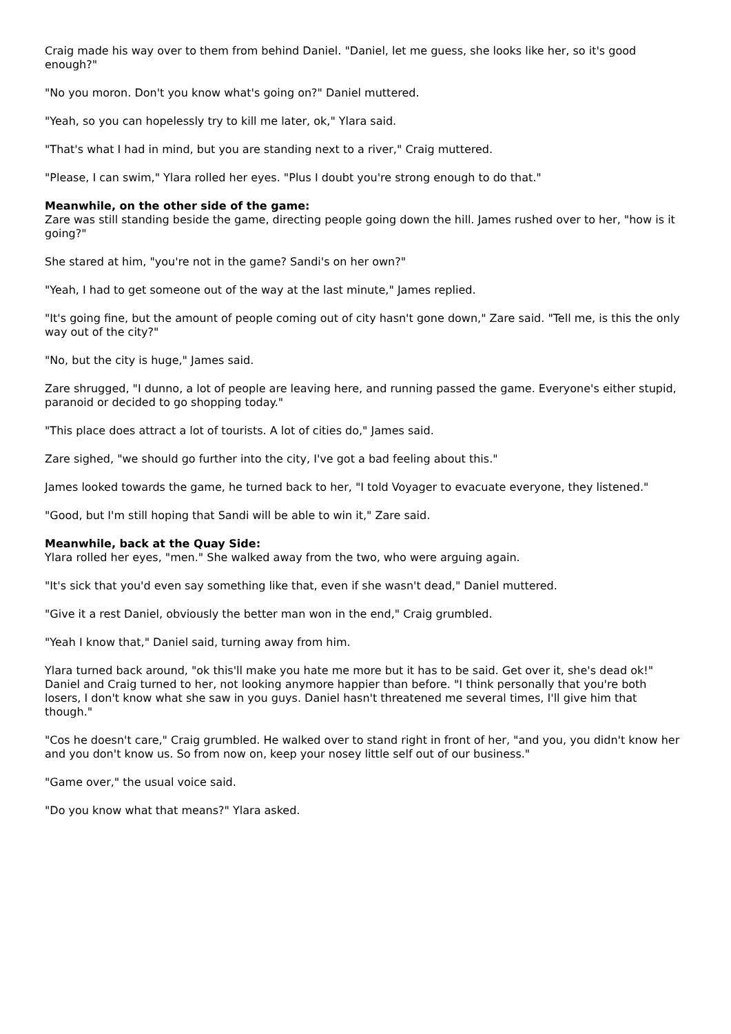Craig made his way over to them from behind Daniel. "Daniel, let me guess, she looks like her, so it's good enough?"
"No you moron. Don't you know what's going on?" Daniel muttered.
"Yeah, so you can hopelessly try to kill me later, ok," Ylara said.
"That's what I had in mind, but you are standing next to a river," Craig muttered.
"Please, I can swim," Ylara rolled her eyes. "Plus I doubt you're strong enough to do that."
Meanwhile, on the other side of the game:
Zare was still standing beside the game, directing people going down the hill. James rushed over to her, "how is it going?"
She stared at him, "you're not in the game? Sandi's on her own?"
"Yeah, I had to get someone out of the way at the last minute," James replied.
"It's going fine, but the amount of people coming out of city hasn't gone down," Zare said. "Tell me, is this the only way out of the city?"
"No, but the city is huge," James said.
Zare shrugged, "I dunno, a lot of people are leaving here, and running passed the game. Everyone's either stupid, paranoid or decided to go shopping today."
"This place does attract a lot of tourists. A lot of cities do," James said.
Zare sighed, "we should go further into the city, I've got a bad feeling about this."
James looked towards the game, he turned back to her, "I told Voyager to evacuate everyone, they listened."
"Good, but I'm still hoping that Sandi will be able to win it," Zare said.
Meanwhile, back at the Quay Side:
Ylara rolled her eyes, "men." She walked away from the two, who were arguing again.
"It's sick that you'd even say something like that, even if she wasn't dead," Daniel muttered.
"Give it a rest Daniel, obviously the better man won in the end," Craig grumbled.
"Yeah I know that," Daniel said, turning away from him.
Ylara turned back around, "ok this'll make you hate me more but it has to be said. Get over it, she's dead ok!" Daniel and Craig turned to her, not looking anymore happier than before. "I think personally that you're both losers, I don't know what she saw in you guys. Daniel hasn't threatened me several times, I'll give him that though."
"Cos he doesn't care," Craig grumbled. He walked over to stand right in front of her, "and you, you didn't know her and you don't know us. So from now on, keep your nosey little self out of our business."
"Game over," the usual voice said.
"Do you know what that means?" Ylara asked.